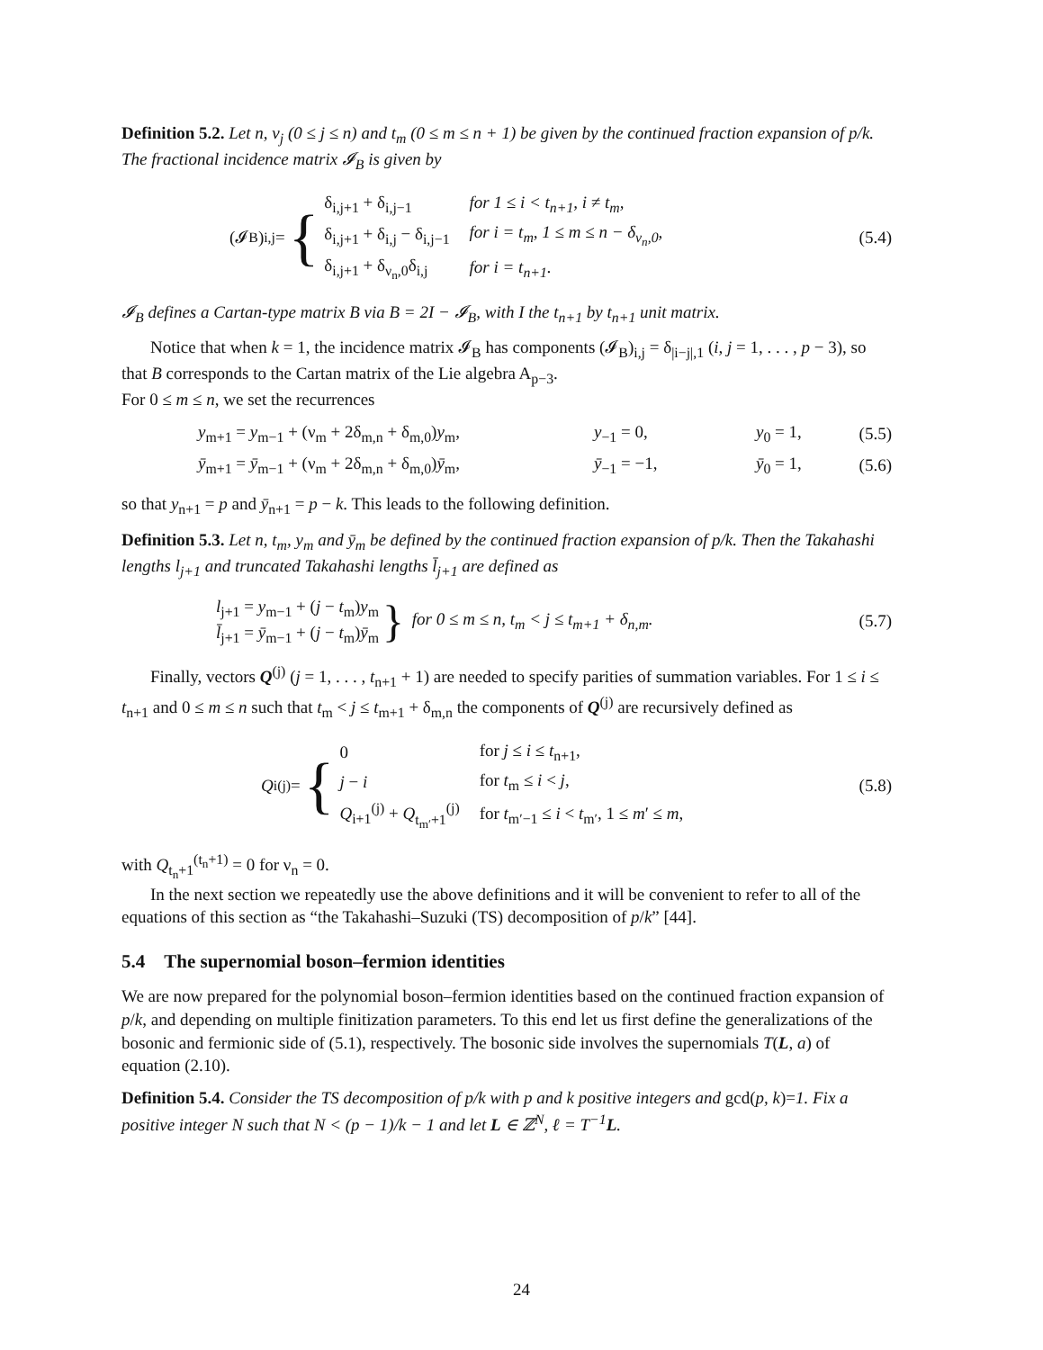Definition 5.2. Let n, ν<sub>j</sub> (0 ≤ j ≤ n) and t<sub>m</sub> (0 ≤ m ≤ n + 1) be given by the continued fraction expansion of p/k. The fractional incidence matrix 𝓘<sub>B</sub> is given by
(𝓘<sub>B</sub>)<sub>i,j</sub> = {
| δ<sub>i,j+1</sub> + δ<sub>i,j−1</sub> | for 1 ≤ i < t<sub>n+1</sub>, i ≠ t<sub>m</sub>, |
| δ<sub>i,j+1</sub> + δ<sub>i,j</sub> − δ<sub>i,j−1</sub> | for i = t<sub>m</sub>, 1 ≤ m ≤ n − δ<sub>ν<sub>n</sub>,0</sub>, |
| δ<sub>i,j+1</sub> + δ<sub>ν<sub>n</sub>,0</sub>δ<sub>i,j</sub> | for i = t<sub>n+1</sub>. |
(5.4)
𝓘<sub>B</sub> defines a Cartan-type matrix B via B = 2I − 𝓘<sub>B</sub>, with I the t<sub>n+1</sub> by t<sub>n+1</sub> unit matrix.
Notice that when k = 1, the incidence matrix 𝓘<sub>B</sub> has components (𝓘<sub>B</sub>)<sub>i,j</sub> = δ<sub>|i−j|,1</sub> (i, j = 1, . . . , p − 3), so that B corresponds to the Cartan matrix of the Lie algebra A<sub>p−3</sub>.
For 0 ≤ m ≤ n, we set the recurrences
y<sub>m+1</sub> = y<sub>m−1</sub> + (ν<sub>m</sub> + 2δ<sub>m,n</sub> + δ<sub>m,0</sub>)y<sub>m</sub>, y<sub>−1</sub> = 0, y<sub>0</sub> = 1,
(5.5)
ȳ<sub>m+1</sub> = ȳ<sub>m−1</sub> + (ν<sub>m</sub> + 2δ<sub>m,n</sub> + δ<sub>m,0</sub>)ȳ<sub>m</sub>, ȳ<sub>−1</sub> = −1, ȳ<sub>0</sub> = 1,
(5.6)
so that y<sub>n+1</sub> = p and ȳ<sub>n+1</sub> = p − k. This leads to the following definition.
Definition 5.3. Let n, t<sub>m</sub>, y<sub>m</sub> and ȳ<sub>m</sub> be defined by the continued fraction expansion of p/k. Then the Takahashi lengths l<sub>j+1</sub> and truncated Takahashi lengths l̄<sub>j+1</sub> are defined as
l<sub>j+1</sub> = y<sub>m−1</sub> + (j − t<sub>m</sub>)y<sub>m</sub>
l̄<sub>j+1</sub> = ȳ<sub>m−1</sub> + (j − t<sub>m</sub>)ȳ<sub>m</sub> } for 0 ≤ m ≤ n, t<sub>m</sub> < j ≤ t<sub>m+1</sub> + δ<sub>n,m</sub>.
(5.7)
Finally, vectors Q<sup>(j)</sup> (j = 1, . . . , t<sub>n+1</sub> + 1) are needed to specify parities of summation variables. For 1 ≤ i ≤ t<sub>n+1</sub> and 0 ≤ m ≤ n such that t<sub>m</sub> < j ≤ t<sub>m+1</sub> + δ<sub>m,n</sub> the components of Q<sup>(j)</sup> are recursively defined as
Q<sub>i</sub><sup>(j)</sup> = {
| 0 | for j ≤ i ≤ t<sub>n+1</sub>, |
| j − i | for t<sub>m</sub> ≤ i < j , |
| Q<sub>i+1</sub><sup>(j)</sup> + Q<sub>t<sub>m′</sub>+1</sub><sup>(j)</sup> | for t<sub>m′−1</sub> ≤ i < t<sub>m′</sub>, 1 ≤ m ′ ≤ m , |
(5.8)
with Q<sub>t<sub>n</sub>+1</sub><sup>(t<sub>n</sub>+1)</sup> = 0 for ν<sub>n</sub> = 0.
In the next section we repeatedly use the above definitions and it will be convenient to refer to all of the equations of this section as “the Takahashi–Suzuki (TS) decomposition of p/k” [44].
5.4 The supernomial boson–fermion identities
We are now prepared for the polynomial boson–fermion identities based on the continued fraction expansion of p/k, and depending on multiple finitization parameters. To this end let us first define the generalizations of the bosonic and fermionic side of (5.1), respectively. The bosonic side involves the supernomials T(L, a) of equation (2.10).
Definition 5.4. Consider the TS decomposition of p/k with p and k positive integers and gcd(p, k)=1. Fix a positive integer N such that N < (p − 1)/k − 1 and let L ∈ ℤ<sup>N</sup>, ℓ = T<sup>−1</sup>L.
24